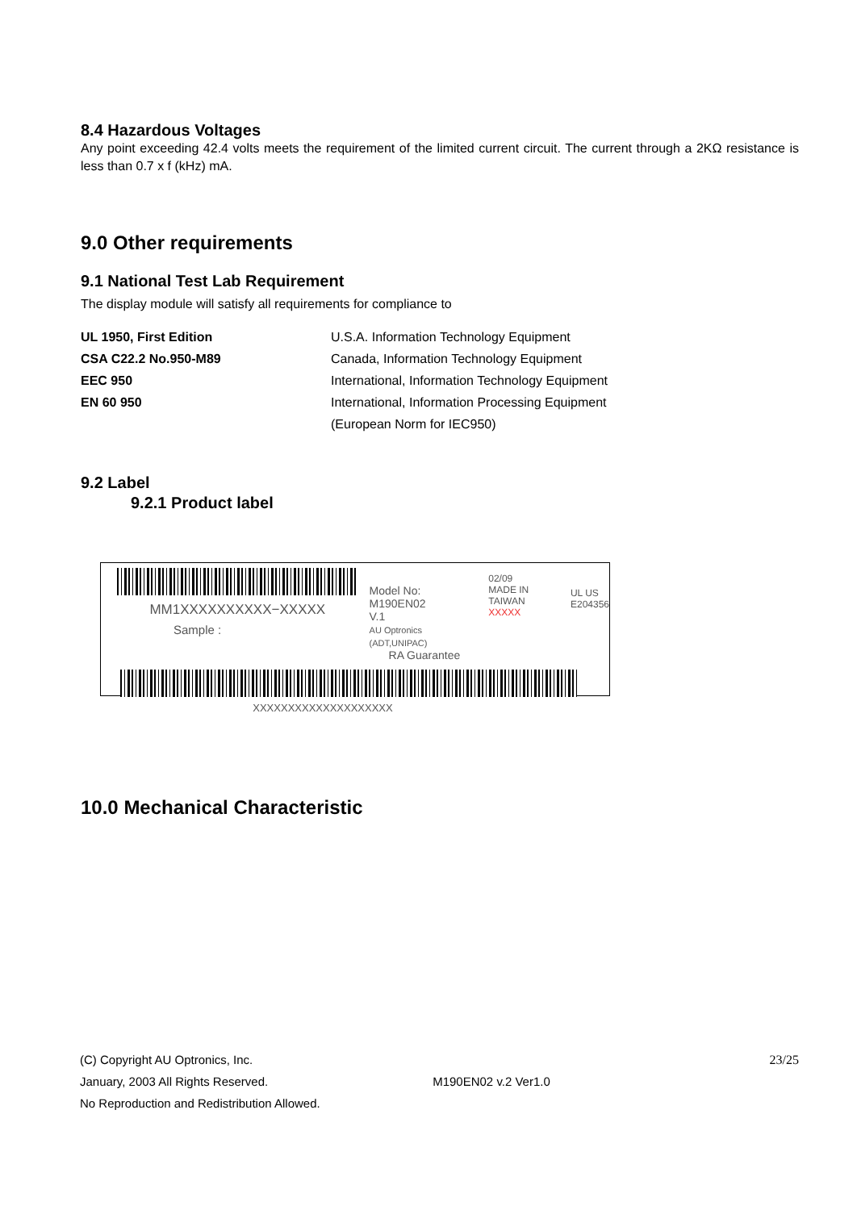8.4 Hazardous Voltages
Any point exceeding 42.4 volts meets the requirement of the limited current circuit. The current through a 2KΩ resistance is less than 0.7 x f (kHz) mA.
9.0 Other requirements
9.1 National Test Lab Requirement
The display module will satisfy all requirements for compliance to
| UL 1950, First Edition | U.S.A. Information Technology Equipment |
| CSA C22.2 No.950-M89 | Canada, Information Technology Equipment |
| EEC 950 | International, Information Technology Equipment |
| EN 60 950 | International, Information Processing Equipment |
| | (European Norm for IEC950) |
9.2 Label
9.2.1 Product label
MM1XXXXXXXXXX−XXXXX
Sample :
Model No: M190EN02
V.1
AU Optronics (ADT,UNIPAC)
RA Guarantee
02/09
MADE IN TAIWAN
XXXXX
UL US
E204356
XXXXXXXXXXXXXXXXXXXX
10.0 Mechanical Characteristic
(C) Copyright AU Optronics, Inc. 23/25
January, 2003 All Rights Reserved. M190EN02 v.2 Ver1.0
No Reproduction and Redistribution Allowed.